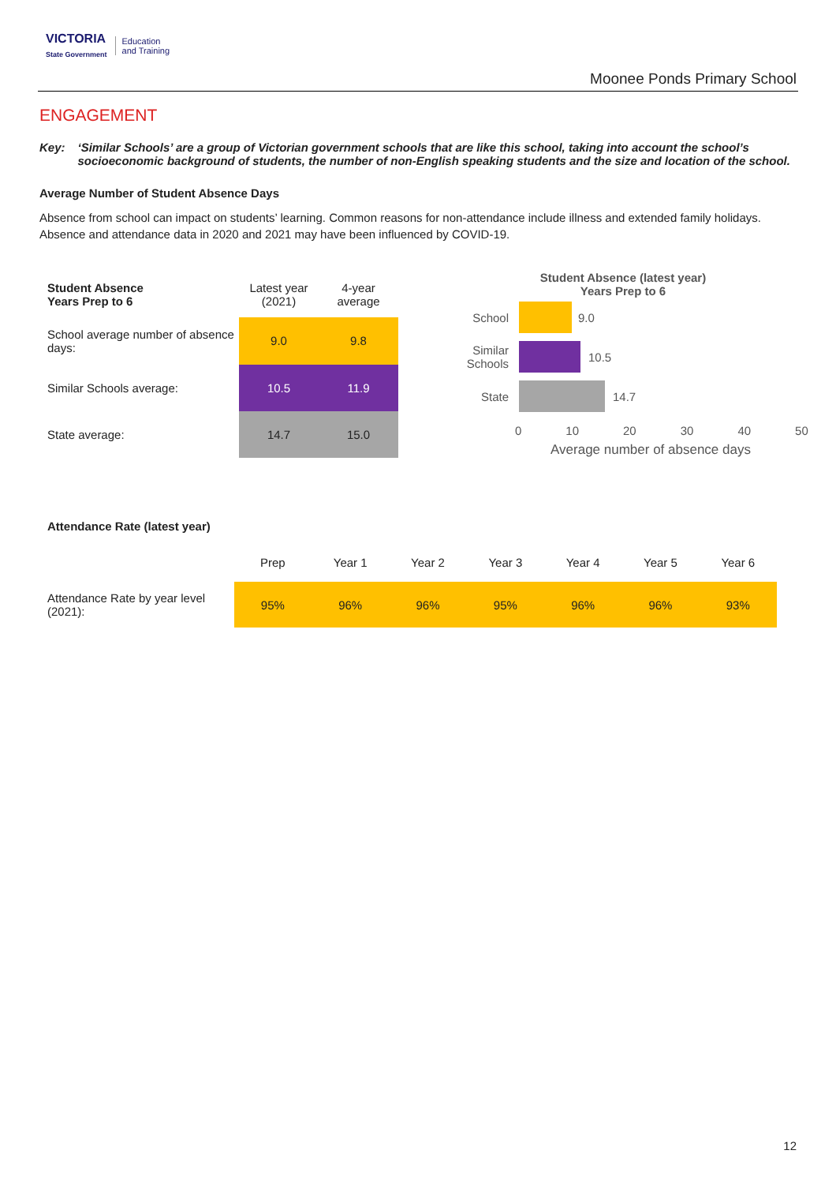VICTORIA
State Government
Education
and Training
Moonee Ponds Primary School
ENGAGEMENT
Key: ‘Similar Schools’ are a group of Victorian government schools that are like this school, taking into account the school’s socioeconomic background of students, the number of non-English speaking students and the size and location of the school.
Average Number of Student Absence Days
Absence from school can impact on students’ learning. Common reasons for non-attendance include illness and extended family holidays. Absence and attendance data in 2020 and 2021 may have been influenced by COVID-19.
| Student Absence Years Prep to 6 | Latest year (2021) | 4-year average |
| School average number of absence days: | 9.0 | 9.8 |
| Similar Schools average: | 10.5 | 11.9 |
| State average: | 14.7 | 15.0 |
Student Absence (latest year)
Years Prep to 6
School 9.0
Similar Schools
10.5
State 14.7
0 10 20 30 40 50
Average number of absence days
Attendance Rate (latest year)
| | Prep | Year 1 | Year 2 | Year 3 | Year 4 | Year 5 | Year 6 |
| Attendance Rate by year level (2021): | 95% | 96% | 96% | 95% | 96% | 96% | 93% |
12